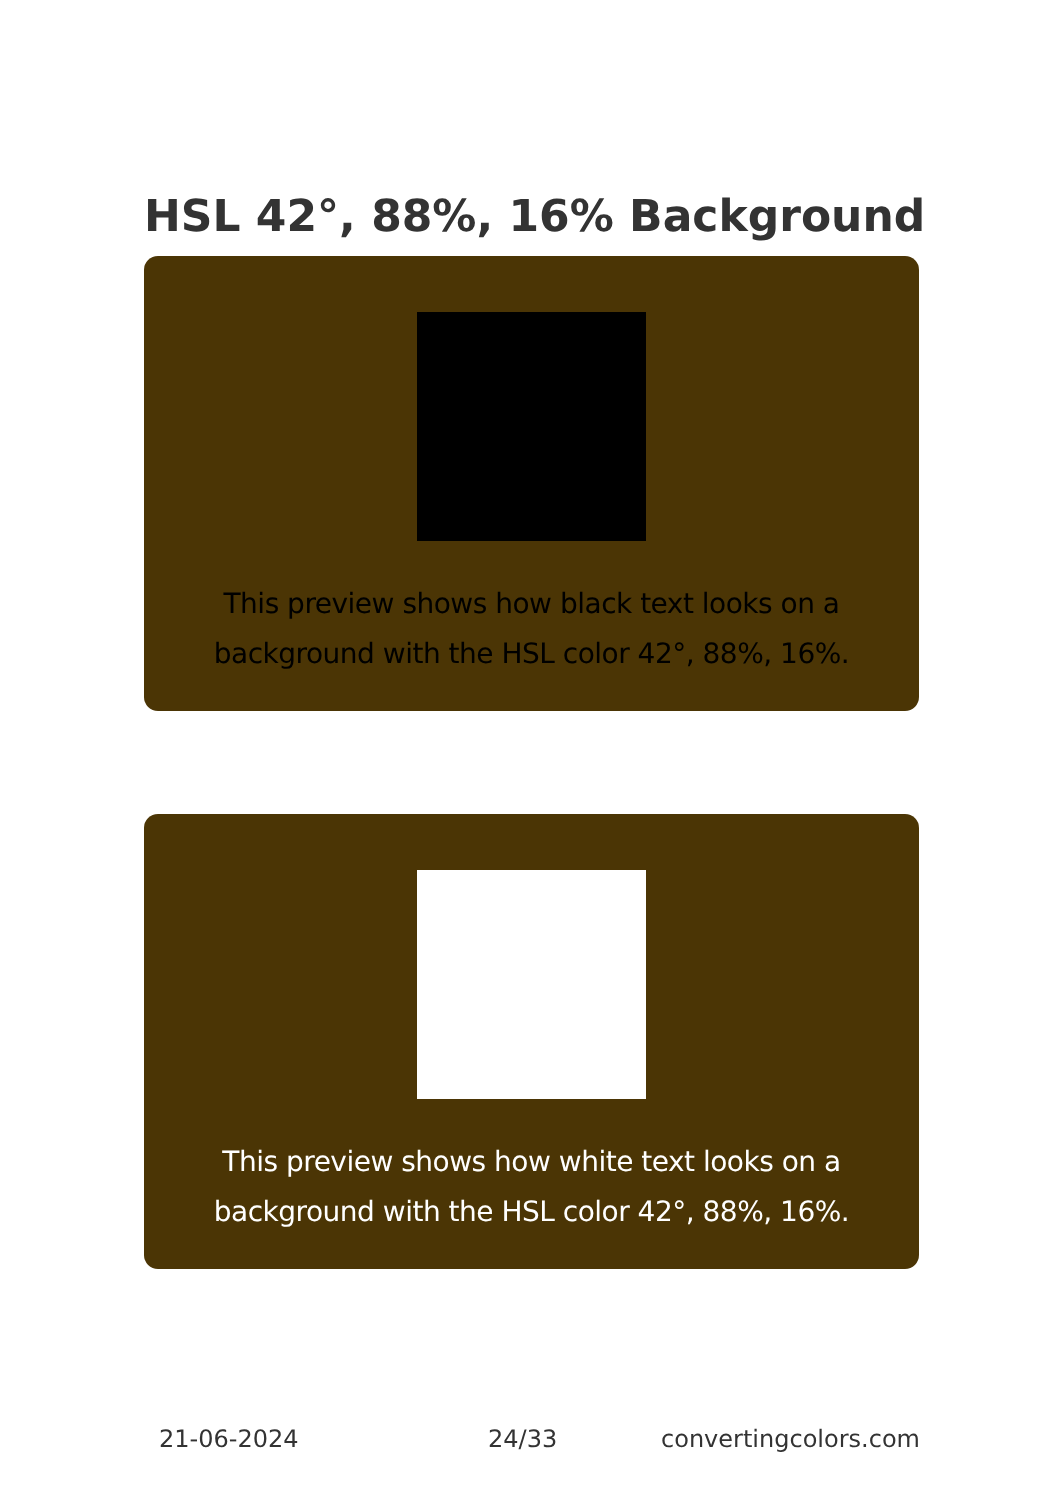HSL 42°, 88%, 16% Background
This preview shows how black text looks on a
background with the HSL color 42°, 88%, 16%.
This preview shows how white text looks on a
background with the HSL color 42°, 88%, 16%.
21-06-2024 24/33 convertingcolors.com